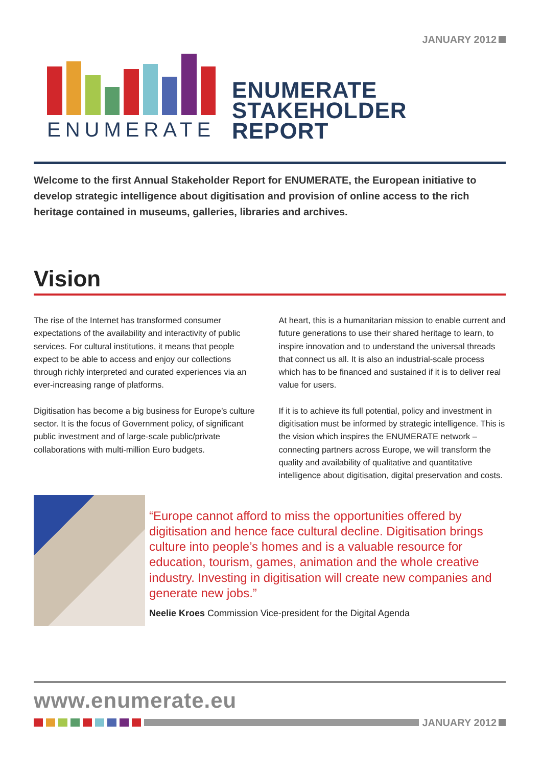JANUARY 2012
ENUMERATE
ENUMERATE
STAKEHOLDER
REPORT
Welcome to the first Annual Stakeholder Report for ENUMERATE, the European initiative to develop strategic intelligence about digitisation and provision of online access to the rich heritage contained in museums, galleries, libraries and archives.
Vision
The rise of the Internet has transformed consumer expectations of the availability and interactivity of public services. For cultural institutions, it means that people expect to be able to access and enjoy our collections through richly interpreted and curated experiences via an ever-increasing range of platforms.
Digitisation has become a big business for Europe’s culture sector. It is the focus of Government policy, of significant public investment and of large-scale public/private collaborations with multi-million Euro budgets.
At heart, this is a humanitarian mission to enable current and future generations to use their shared heritage to learn, to inspire innovation and to understand the universal threads that connect us all. It is also an industrial-scale process which has to be financed and sustained if it is to deliver real value for users.
If it is to achieve its full potential, policy and investment in digitisation must be informed by strategic intelligence. This is the vision which inspires the ENUMERATE network – connecting partners across Europe, we will transform the quality and availability of qualitative and quantitative intelligence about digitisation, digital preservation and costs.
“Europe cannot afford to miss the opportunities offered by digitisation and hence face cultural decline. Digitisation brings culture into people’s homes and is a valuable resource for education, tourism, games, animation and the whole creative industry. Investing in digitisation will create new companies and generate new jobs.”
Neelie Kroes Commission Vice-president for the Digital Agenda
www.enumerate.eu
JANUARY 2012